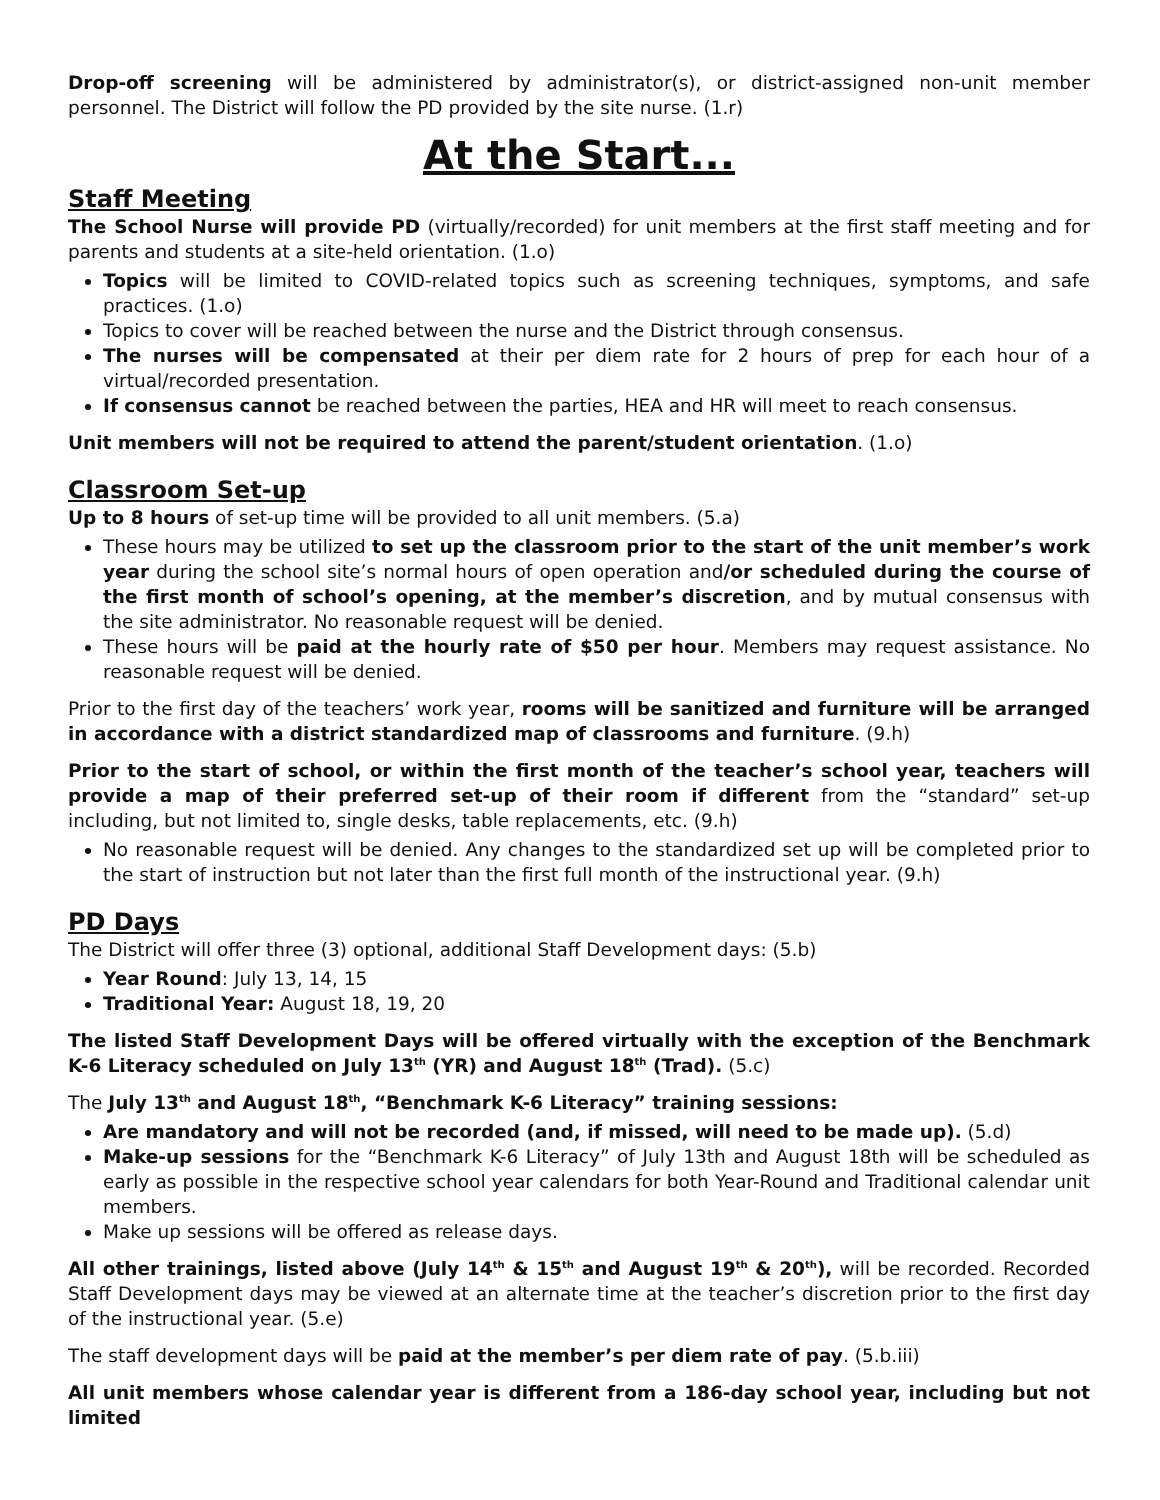Drop-off screening will be administered by administrator(s), or district-assigned non-unit member personnel. The District will follow the PD provided by the site nurse. (1.r)
At the Start...
Staff Meeting
The School Nurse will provide PD (virtually/recorded) for unit members at the first staff meeting and for parents and students at a site-held orientation. (1.o)
Topics will be limited to COVID-related topics such as screening techniques, symptoms, and safe practices. (1.o)
Topics to cover will be reached between the nurse and the District through consensus.
The nurses will be compensated at their per diem rate for 2 hours of prep for each hour of a virtual/recorded presentation.
If consensus cannot be reached between the parties, HEA and HR will meet to reach consensus.
Unit members will not be required to attend the parent/student orientation. (1.o)
Classroom Set-up
Up to 8 hours of set-up time will be provided to all unit members. (5.a)
These hours may be utilized to set up the classroom prior to the start of the unit member’s work year during the school site’s normal hours of open operation and/or scheduled during the course of the first month of school’s opening, at the member’s discretion, and by mutual consensus with the site administrator. No reasonable request will be denied.
These hours will be paid at the hourly rate of $50 per hour. Members may request assistance. No reasonable request will be denied.
Prior to the first day of the teachers’ work year, rooms will be sanitized and furniture will be arranged in accordance with a district standardized map of classrooms and furniture. (9.h)
Prior to the start of school, or within the first month of the teacher’s school year, teachers will provide a map of their preferred set-up of their room if different from the “standard” set-up including, but not limited to, single desks, table replacements, etc. (9.h)
No reasonable request will be denied. Any changes to the standardized set up will be completed prior to the start of instruction but not later than the first full month of the instructional year. (9.h)
PD Days
The District will offer three (3) optional, additional Staff Development days: (5.b)
Year Round: July 13, 14, 15
Traditional Year: August 18, 19, 20
The listed Staff Development Days will be offered virtually with the exception of the Benchmark K-6 Literacy scheduled on July 13<sup>th</sup> (YR) and August 18<sup>th</sup> (Trad). (5.c)
The July 13<sup>th</sup> and August 18<sup>th</sup>, “Benchmark K-6 Literacy” training sessions:
Are mandatory and will not be recorded (and, if missed, will need to be made up). (5.d)
Make-up sessions for the “Benchmark K-6 Literacy” of July 13th and August 18th will be scheduled as early as possible in the respective school year calendars for both Year-Round and Traditional calendar unit members.
Make up sessions will be offered as release days.
All other trainings, listed above (July 14<sup>th</sup> & 15<sup>th</sup> and August 19<sup>th</sup> & 20<sup>th</sup>), will be recorded. Recorded Staff Development days may be viewed at an alternate time at the teacher’s discretion prior to the first day of the instructional year. (5.e)
The staff development days will be paid at the member’s per diem rate of pay. (5.b.iii)
All unit members whose calendar year is different from a 186-day school year, including but not limited